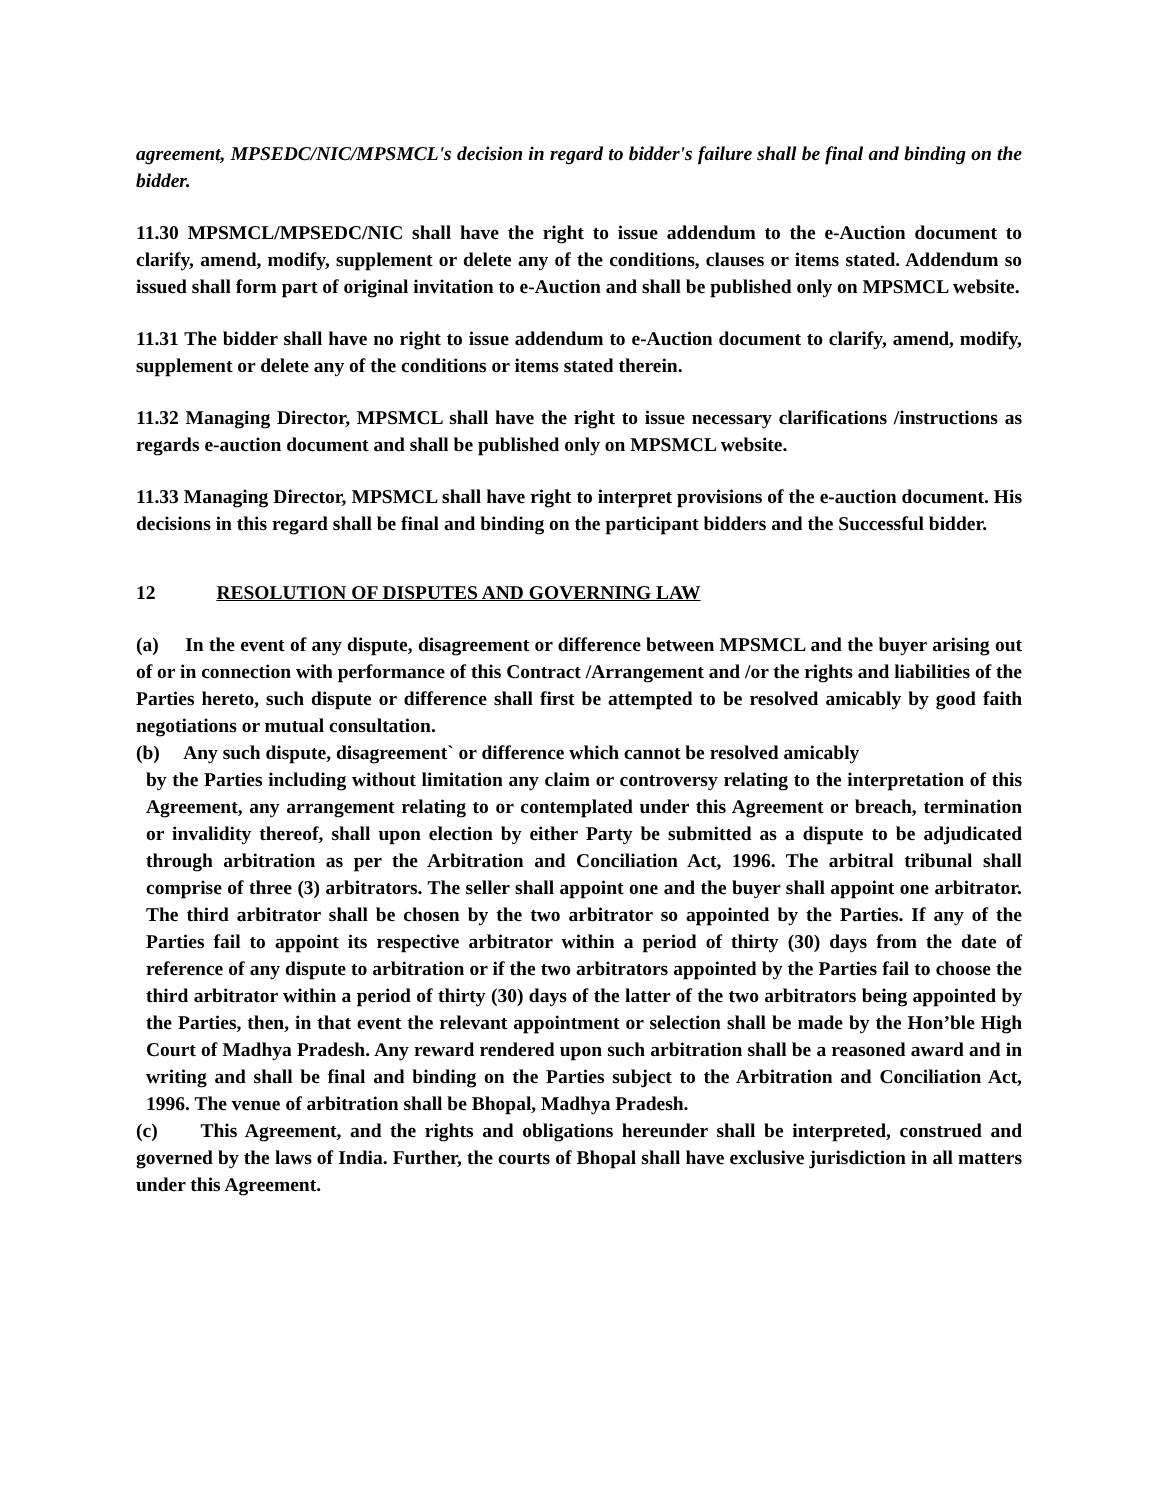agreement, MPSEDC/NIC/MPSMCL's decision in regard to bidder's failure shall be final and binding on the bidder.
11.30 MPSMCL/MPSEDC/NIC shall have the right to issue addendum to the e-Auction document to clarify, amend, modify, supplement or delete any of the conditions, clauses or items stated. Addendum so issued shall form part of original invitation to e-Auction and shall be published only on MPSMCL website.
11.31 The bidder shall have no right to issue addendum to e-Auction document to clarify, amend, modify, supplement or delete any of the conditions or items stated therein.
11.32 Managing Director, MPSMCL shall have the right to issue necessary clarifications /instructions as regards e-auction document and shall be published only on MPSMCL website.
11.33 Managing Director, MPSMCL shall have right to interpret provisions of the e-auction document. His decisions in this regard shall be final and binding on the participant bidders and the Successful bidder.
12 RESOLUTION OF DISPUTES AND GOVERNING LAW
(a) In the event of any dispute, disagreement or difference between MPSMCL and the buyer arising out of or in connection with performance of this Contract /Arrangement and /or the rights and liabilities of the Parties hereto, such dispute or difference shall first be attempted to be resolved amicably by good faith negotiations or mutual consultation.
(b) Any such dispute, disagreement` or difference which cannot be resolved amicably
by the Parties including without limitation any claim or controversy relating to the interpretation of this Agreement, any arrangement relating to or contemplated under this Agreement or breach, termination or invalidity thereof, shall upon election by either Party be submitted as a dispute to be adjudicated through arbitration as per the Arbitration and Conciliation Act, 1996. The arbitral tribunal shall comprise of three (3) arbitrators. The seller shall appoint one and the buyer shall appoint one arbitrator. The third arbitrator shall be chosen by the two arbitrator so appointed by the Parties. If any of the Parties fail to appoint its respective arbitrator within a period of thirty (30) days from the date of reference of any dispute to arbitration or if the two arbitrators appointed by the Parties fail to choose the third arbitrator within a period of thirty (30) days of the latter of the two arbitrators being appointed by the Parties, then, in that event the relevant appointment or selection shall be made by the Hon’ble High Court of Madhya Pradesh. Any reward rendered upon such arbitration shall be a reasoned award and in writing and shall be final and binding on the Parties subject to the Arbitration and Conciliation Act, 1996. The venue of arbitration shall be Bhopal, Madhya Pradesh.
(c) This Agreement, and the rights and obligations hereunder shall be interpreted, construed and governed by the laws of India. Further, the courts of Bhopal shall have exclusive jurisdiction in all matters under this Agreement.